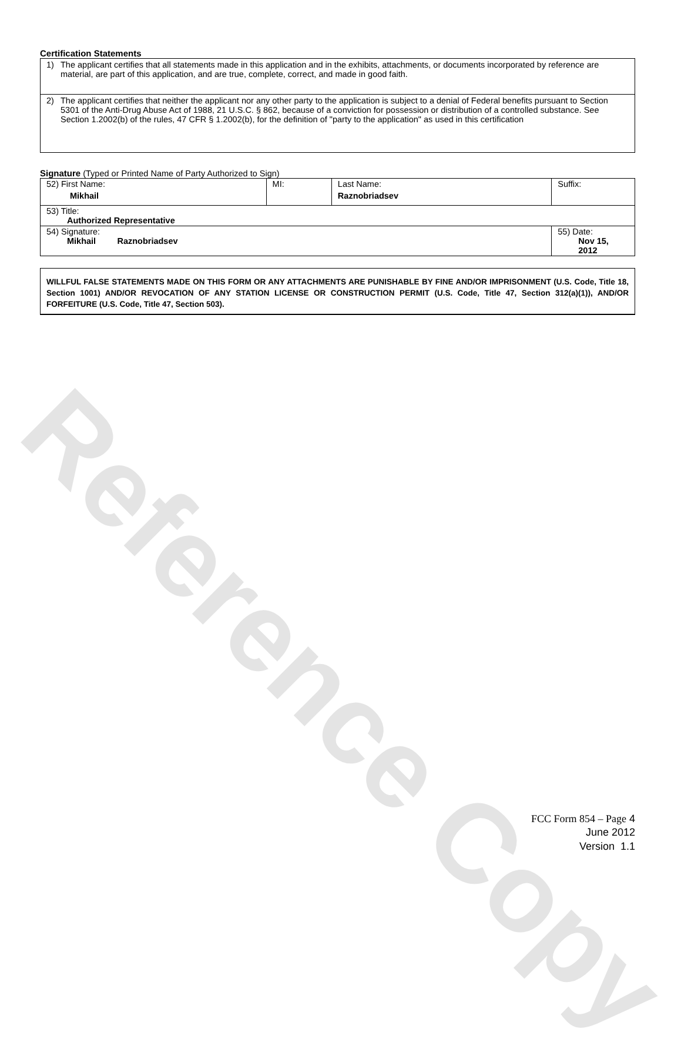Reference Copy
Certification Statements
1) The applicant certifies that all statements made in this application and in the exhibits, attachments, or documents incorporated by reference are material, are part of this application, and are true, complete, correct, and made in good faith.
2) The applicant certifies that neither the applicant nor any other party to the application is subject to a denial of Federal benefits pursuant to Section 5301 of the Anti-Drug Abuse Act of 1988, 21 U.S.C. § 862, because of a conviction for possession or distribution of a controlled substance. See Section 1.2002(b) of the rules, 47 CFR § 1.2002(b), for the definition of "party to the application" as used in this certification
Signature (Typed or Printed Name of Party Authorized to Sign)
| 52) First Name: Mikhail | MI: | Last Name: Raznobriadsev | Suffix: |
| 53) Title: Authorized Representative | | | |
| 54) Signature: Mikhail Raznobriadsev | | | 55) Date: Nov 15, 2012 |
WILLFUL FALSE STATEMENTS MADE ON THIS FORM OR ANY ATTACHMENTS ARE PUNISHABLE BY FINE AND/OR IMPRISONMENT (U.S. Code, Title 18, Section 1001) AND/OR REVOCATION OF ANY STATION LICENSE OR CONSTRUCTION PERMIT (U.S. Code, Title 47, Section 312(a)(1)), AND/OR FORFEITURE (U.S. Code, Title 47, Section 503).
FCC Form 854 – Page 4
June 2012
Version 1.1